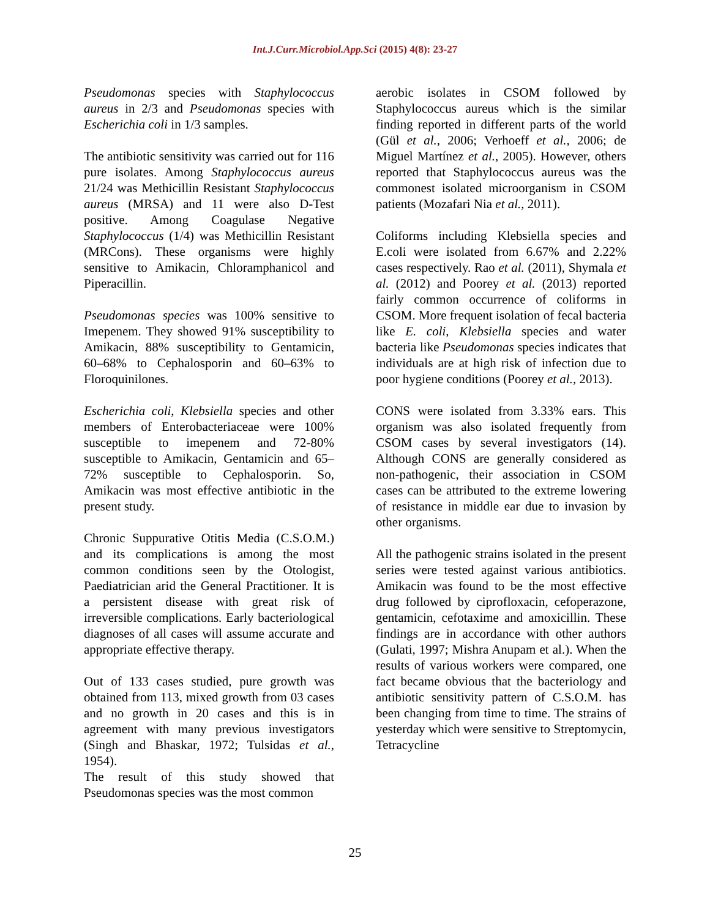Int.J.Curr.Microbiol.App.Sci (2015) 4(8): 23-27
Pseudomonas species with Staphylococcus aureus in 2/3 and Pseudomonas species with Escherichia coli in 1/3 samples.
The antibiotic sensitivity was carried out for 116 pure isolates. Among Staphylococcus aureus 21/24 was Methicillin Resistant Staphylococcus aureus (MRSA) and 11 were also D-Test positive. Among Coagulase Negative Staphylococcus (1/4) was Methicillin Resistant (MRCons). These organisms were highly sensitive to Amikacin, Chloramphanicol and Piperacillin.
Pseudomonas species was 100% sensitive to Imepenem. They showed 91% susceptibility to Amikacin, 88% susceptibility to Gentamicin, 60–68% to Cephalosporin and 60–63% to Floroquinilones.
Escherichia coli, Klebsiella species and other members of Enterobacteriaceae were 100% susceptible to imepenem and 72-80% susceptible to Amikacin, Gentamicin and 65–72% susceptible to Cephalosporin. So, Amikacin was most effective antibiotic in the present study.
Chronic Suppurative Otitis Media (C.S.O.M.) and its complications is among the most common conditions seen by the Otologist, Paediatrician arid the General Practitioner. It is a persistent disease with great risk of irreversible complications. Early bacteriological diagnoses of all cases will assume accurate and appropriate effective therapy.
Out of 133 cases studied, pure growth was obtained from 113, mixed growth from 03 cases and no growth in 20 cases and this is in agreement with many previous investigators (Singh and Bhaskar, 1972; Tulsidas et al., 1954).
The result of this study showed that Pseudomonas species was the most common
aerobic isolates in CSOM followed by Staphylococcus aureus which is the similar finding reported in different parts of the world (Gül et al., 2006; Verhoeff et al., 2006; de Miguel Martínez et al., 2005). However, others reported that Staphylococcus aureus was the commonest isolated microorganism in CSOM patients (Mozafari Nia et al., 2011).
Coliforms including Klebsiella species and E.coli were isolated from 6.67% and 2.22% cases respectively. Rao et al. (2011), Shymala et al. (2012) and Poorey et al. (2013) reported fairly common occurrence of coliforms in CSOM. More frequent isolation of fecal bacteria like E. coli, Klebsiella species and water bacteria like Pseudomonas species indicates that individuals are at high risk of infection due to poor hygiene conditions (Poorey et al., 2013).
CONS were isolated from 3.33% ears. This organism was also isolated frequently from CSOM cases by several investigators (14). Although CONS are generally considered as non-pathogenic, their association in CSOM cases can be attributed to the extreme lowering of resistance in middle ear due to invasion by other organisms.
All the pathogenic strains isolated in the present series were tested against various antibiotics. Amikacin was found to be the most effective drug followed by ciprofloxacin, cefoperazone, gentamicin, cefotaxime and amoxicillin. These findings are in accordance with other authors (Gulati, 1997; Mishra Anupam et al.). When the results of various workers were compared, one fact became obvious that the bacteriology and antibiotic sensitivity pattern of C.S.O.M. has been changing from time to time. The strains of yesterday which were sensitive to Streptomycin, Tetracycline
25